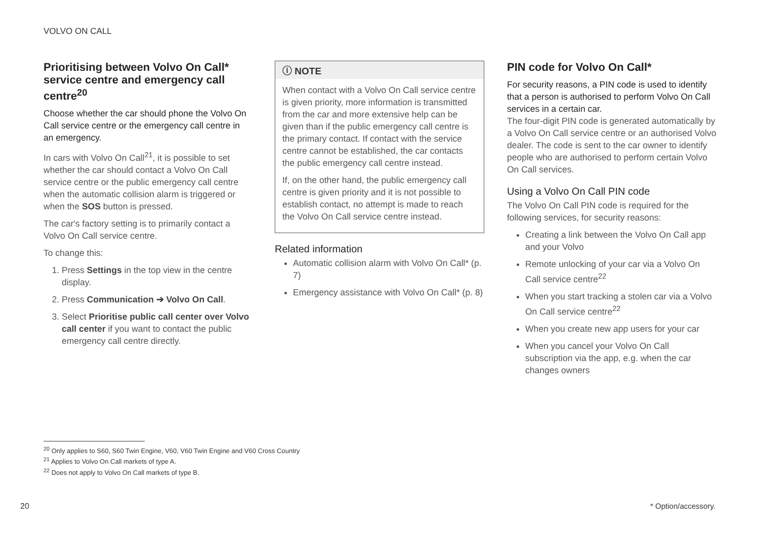VOLVO ON CALL
Prioritising between Volvo On Call* service centre and emergency call centre<sup>20</sup>
Choose whether the car should phone the Volvo On Call service centre or the emergency call centre in an emergency.
In cars with Volvo On Call<sup>21</sup>, it is possible to set whether the car should contact a Volvo On Call service centre or the public emergency call centre when the automatic collision alarm is triggered or when the SOS button is pressed.
The car's factory setting is to primarily contact a Volvo On Call service centre.
To change this:
1. Press Settings in the top view in the centre display.
2. Press Communication ➔ Volvo On Call.
3. Select Prioritise public call center over Volvo call center if you want to contact the public emergency call centre directly.
ⓘ NOTE
When contact with a Volvo On Call service centre is given priority, more information is transmitted from the car and more extensive help can be given than if the public emergency call centre is the primary contact. If contact with the service centre cannot be established, the car contacts the public emergency call centre instead.
If, on the other hand, the public emergency call centre is given priority and it is not possible to establish contact, no attempt is made to reach the Volvo On Call service centre instead.
Related information
Automatic collision alarm with Volvo On Call* (p. 7)
Emergency assistance with Volvo On Call* (p. 8)
PIN code for Volvo On Call*
For security reasons, a PIN code is used to identify that a person is authorised to perform Volvo On Call services in a certain car.
The four-digit PIN code is generated automatically by a Volvo On Call service centre or an authorised Volvo dealer. The code is sent to the car owner to identify people who are authorised to perform certain Volvo On Call services.
Using a Volvo On Call PIN code
The Volvo On Call PIN code is required for the following services, for security reasons:
Creating a link between the Volvo On Call app and your Volvo
Remote unlocking of your car via a Volvo On Call service centre<sup>22</sup>
When you start tracking a stolen car via a Volvo On Call service centre<sup>22</sup>
When you create new app users for your car
When you cancel your Volvo On Call subscription via the app, e.g. when the car changes owners
<sup>20</sup> Only applies to S60, S60 Twin Engine, V60, V60 Twin Engine and V60 Cross Country
<sup>21</sup> Applies to Volvo On Call markets of type A.
<sup>22</sup> Does not apply to Volvo On Call markets of type B.
20 * Option/accessory.